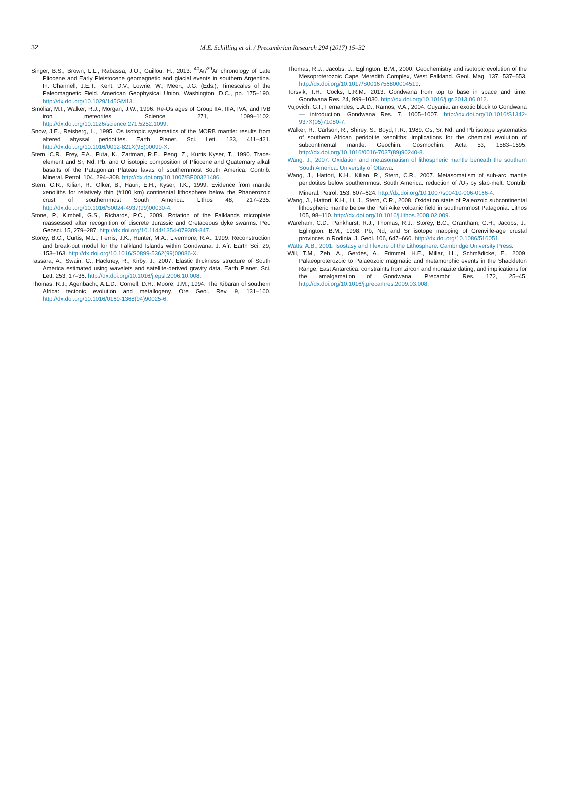32
M.E. Schilling et al. / Precambrian Research 294 (2017) 15–32
Singer, B.S., Brown, L.L., Rabassa, J.O., Guillou, H., 2013. <sup>40</sup>Ar/<sup>39</sup>Ar chronology of Late Pliocene and Early Pleistocene geomagnetic and glacial events in southern Argentina. In: Channell, J.E.T., Kent, D.V., Lowrie, W., Meert, J.G. (Eds.), Timescales of the Paleomagnetic Field. American Geophysical Union, Washington, D.C., pp. 175–190. http://dx.doi.org/10.1029/145GM13.
Smoliar, M.I., Walker, R.J., Morgan, J.W., 1996. Re-Os ages of Group IIA, IIIA, IVA, and IVB iron meteorites. Science 271, 1099–1102. http://dx.doi.org/10.1126/science.271.5252.1099.
Snow, J.E., Reisberg, L., 1995. Os isotopic systematics of the MORB mantle: results from altered abyssal peridotites. Earth Planet. Sci. Lett. 133, 411–421. http://dx.doi.org/10.1016/0012-821X(95)00099-X.
Stern, C.R., Frey, F.A., Futa, K., Zartman, R.E., Peng, Z., Kurtis Kyser, T., 1990. Trace-element and Sr, Nd, Pb, and O isotopic composition of Pliocene and Quaternary alkali basalts of the Patagonian Plateau lavas of southernmost South America. Contrib. Mineral. Petrol. 104, 294–308. http://dx.doi.org/10.1007/BF00321486.
Stern, C.R., Kilian, R., Olker, B., Hauri, E.H., Kyser, T.K., 1999. Evidence from mantle xenoliths for relatively thin (#100 km) continental lithosphere below the Phanerozoic crust of southernmost South America. Lithos 48, 217–235. http://dx.doi.org/10.1016/S0024-4937(99)00030-4.
Stone, P., Kimbell, G.S., Richards, P.C., 2009. Rotation of the Falklands microplate reassessed after recognition of discrete Jurassic and Cretaceous dyke swarms. Pet. Geosci. 15, 279–287. http://dx.doi.org/10.1144/1354-079309-847.
Storey, B.C., Curtis, M.L., Ferris, J.K., Hunter, M.A., Livermore, R.A., 1999. Reconstruction and break-out model for the Falkland Islands within Gondwana. J. Afr. Earth Sci. 29, 153–163. http://dx.doi.org/10.1016/S0899-5362(99)00086-X.
Tassara, A., Swain, C., Hackney, R., Kirby, J., 2007. Elastic thickness structure of South America estimated using wavelets and satellite-derived gravity data. Earth Planet. Sci. Lett. 253, 17–36. http://dx.doi.org/10.1016/j.epsl.2006.10.008.
Thomas, R.J., Agenbacht, A.L.D., Cornell, D.H., Moore, J.M., 1994. The Kibaran of southern Africa: tectonic evolution and metallogeny. Ore Geol. Rev. 9, 131–160. http://dx.doi.org/10.1016/0169-1368(94)90025-6.
Thomas, R.J., Jacobs, J., Eglington, B.M., 2000. Geochemistry and isotopic evolution of the Mesoproterozoic Cape Meredith Complex, West Falkland. Geol. Mag. 137, 537–553. http://dx.doi.org/10.1017/S0016756800004519.
Torsvik, T.H., Cocks, L.R.M., 2013. Gondwana from top to base in space and time. Gondwana Res. 24, 999–1030. http://dx.doi.org/10.1016/j.gr.2013.06.012.
Vujovich, G.I., Fernandes, L.A.D., Ramos, V.A., 2004. Cuyania: an exotic block to Gondwana — introduction. Gondwana Res. 7, 1005–1007. http://dx.doi.org/10.1016/S1342-937X(05)71080-7.
Walker, R., Carlson, R., Shirey, S., Boyd, F.R., 1989. Os, Sr, Nd, and Pb isotope systematics of southern African peridotite xenoliths: implications for the chemical evolution of subcontinental mantle. Geochim. Cosmochim. Acta 53, 1583–1595. http://dx.doi.org/10.1016/0016-7037(89)90240-8.
Wang, J., 2007. Oxidation and metasomatism of lithospheric mantle beneath the southern South America. University of Ottawa.
Wang, J., Hattori, K.H., Kilian, R., Stern, C.R., 2007. Metasomatism of sub-arc mantle peridotites below southernmost South America: reduction of f O<sub>2</sub> by slab-melt. Contrib. Mineral. Petrol. 153, 607–624. http://dx.doi.org/10.1007/s00410-006-0166-4.
Wang, J., Hattori, K.H., Li, J., Stern, C.R., 2008. Oxidation state of Paleozoic subcontinental lithospheric mantle below the Pali Aike volcanic field in southernmost Patagonia. Lithos 105, 98–110. http://dx.doi.org/10.1016/j.lithos.2008.02.009.
Wareham, C.D., Pankhurst, R.J., Thomas, R.J., Storey, B.C., Grantham, G.H., Jacobs, J., Eglington, B.M., 1998. Pb, Nd, and Sr isotope mapping of Grenville-age crustal provinces in Rodinia. J. Geol. 106, 647–660. http://dx.doi.org/10.1086/516051.
Watts, A.B., 2001. Isostasy and Flexure of the Lithosphere. Cambridge University Press.
Will, T.M., Zeh, A., Gerdes, A., Frimmel, H.E., Millar, I.L., Schmädicke, E., 2009. Palaeoproterozoic to Palaeozoic magmatic and metamorphic events in the Shackleton Range, East Antarctica: constraints from zircon and monazite dating, and implications for the amalgamation of Gondwana. Precambr. Res. 172, 25–45. http://dx.doi.org/10.1016/j.precamres.2009.03.008.